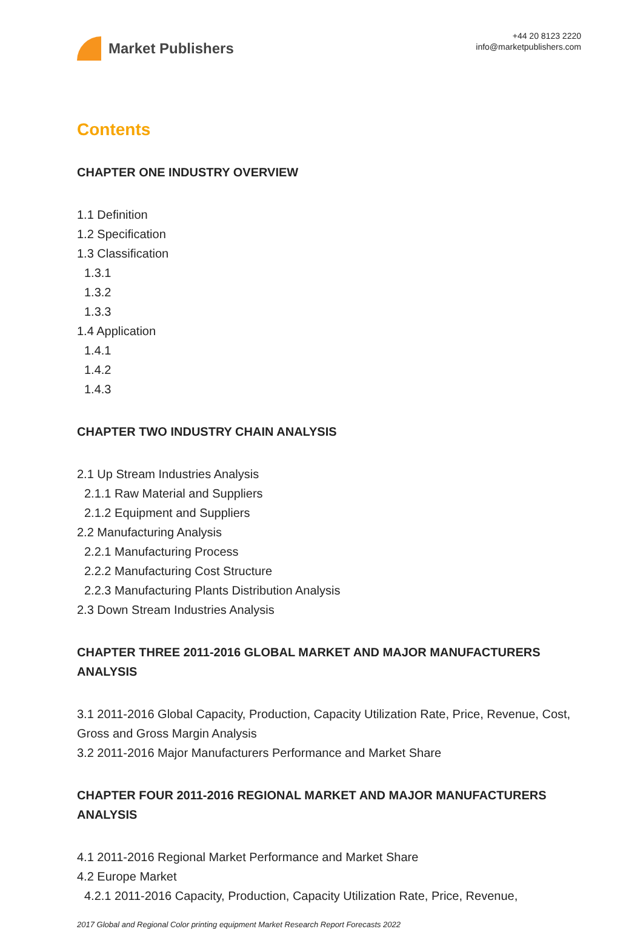Market Publishers
+44 20 8123 2220
info@marketpublishers.com
Contents
CHAPTER ONE INDUSTRY OVERVIEW
1.1 Definition
1.2 Specification
1.3 Classification
1.3.1
1.3.2
1.3.3
1.4 Application
1.4.1
1.4.2
1.4.3
CHAPTER TWO INDUSTRY CHAIN ANALYSIS
2.1 Up Stream Industries Analysis
2.1.1 Raw Material and Suppliers
2.1.2 Equipment and Suppliers
2.2 Manufacturing Analysis
2.2.1 Manufacturing Process
2.2.2 Manufacturing Cost Structure
2.2.3 Manufacturing Plants Distribution Analysis
2.3 Down Stream Industries Analysis
CHAPTER THREE 2011-2016 GLOBAL MARKET AND MAJOR MANUFACTURERS ANALYSIS
3.1 2011-2016 Global Capacity, Production, Capacity Utilization Rate, Price, Revenue, Cost, Gross and Gross Margin Analysis
3.2 2011-2016 Major Manufacturers Performance and Market Share
CHAPTER FOUR 2011-2016 REGIONAL MARKET AND MAJOR MANUFACTURERS ANALYSIS
4.1 2011-2016 Regional Market Performance and Market Share
4.2 Europe Market
4.2.1 2011-2016 Capacity, Production, Capacity Utilization Rate, Price, Revenue,
2017 Global and Regional Color printing equipment Market Research Report Forecasts 2022